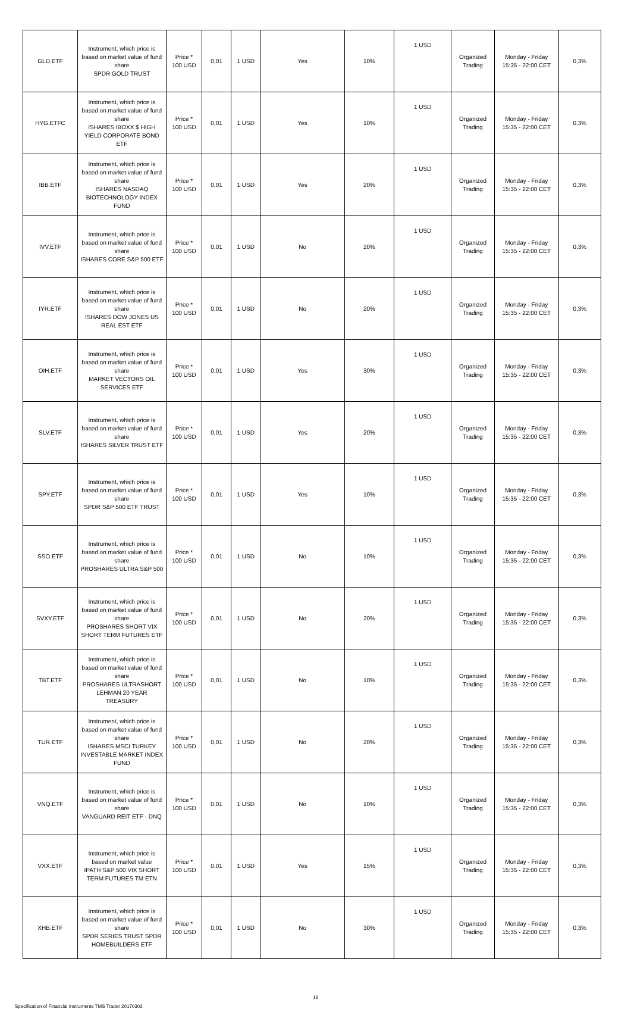| GLD.ETF | Instrument, which price is based on market value of fund share SPDR GOLD TRUST | Price * 100 USD | 0,01 | 1 USD | Yes | 10% | 1 USD | Organized Trading | Monday - Friday 15:35 - 22:00 CET | 0,3% |
| HYG.ETFC | Instrument, which price is based on market value of fund share ISHARES IBOXX $ HIGH YIELD CORPORATE BOND ETF | Price * 100 USD | 0,01 | 1 USD | Yes | 10% | 1 USD | Organized Trading | Monday - Friday 15:35 - 22:00 CET | 0,3% |
| IBB.ETF | Instrument, which price is based on market value of fund share ISHARES NASDAQ BIOTECHNOLOGY INDEX FUND | Price * 100 USD | 0,01 | 1 USD | Yes | 20% | 1 USD | Organized Trading | Monday - Friday 15:35 - 22:00 CET | 0,3% |
| IVV.ETF | Instrument, which price is based on market value of fund share ISHARES CORE S&P 500 ETF | Price * 100 USD | 0,01 | 1 USD | No | 20% | 1 USD | Organized Trading | Monday - Friday 15:35 - 22:00 CET | 0,3% |
| IYR.ETF | Instrument, which price is based on market value of fund share ISHARES DOW JONES US REAL EST ETF | Price * 100 USD | 0,01 | 1 USD | No | 20% | 1 USD | Organized Trading | Monday - Friday 15:35 - 22:00 CET | 0,3% |
| OIH.ETF | Instrument, which price is based on market value of fund share MARKET VECTORS OIL SERVICES ETF | Price * 100 USD | 0,01 | 1 USD | Yes | 30% | 1 USD | Organized Trading | Monday - Friday 15:35 - 22:00 CET | 0,3% |
| SLV.ETF | Instrument, which price is based on market value of fund share ISHARES SILVER TRUST ETF | Price * 100 USD | 0,01 | 1 USD | Yes | 20% | 1 USD | Organized Trading | Monday - Friday 15:35 - 22:00 CET | 0,3% |
| SPY.ETF | Instrument, which price is based on market value of fund share SPDR S&P 500 ETF TRUST | Price * 100 USD | 0,01 | 1 USD | Yes | 10% | 1 USD | Organized Trading | Monday - Friday 15:35 - 22:00 CET | 0,3% |
| SSO.ETF | Instrument, which price is based on market value of fund share PROSHARES ULTRA S&P 500 | Price * 100 USD | 0,01 | 1 USD | No | 10% | 1 USD | Organized Trading | Monday - Friday 15:35 - 22:00 CET | 0,3% |
| SVXY.ETF | Instrument, which price is based on market value of fund share PROSHARES SHORT VIX SHORT TERM FUTURES ETF | Price * 100 USD | 0,01 | 1 USD | No | 20% | 1 USD | Organized Trading | Monday - Friday 15:35 - 22:00 CET | 0,3% |
| TBT.ETF | Instrument, which price is based on market value of fund share PROSHARES ULTRASHORT LEHMAN 20 YEAR TREASURY | Price * 100 USD | 0,01 | 1 USD | No | 10% | 1 USD | Organized Trading | Monday - Friday 15:35 - 22:00 CET | 0,3% |
| TUR.ETF | Instrument, which price is based on market value of fund share ISHARES MSCI TURKEY INVESTABLE MARKET INDEX FUND | Price * 100 USD | 0,01 | 1 USD | No | 20% | 1 USD | Organized Trading | Monday - Friday 15:35 - 22:00 CET | 0,3% |
| VNQ.ETF | Instrument, which price is based on market value of fund share VANGUARD REIT ETF - DNQ | Price * 100 USD | 0,01 | 1 USD | No | 10% | 1 USD | Organized Trading | Monday - Friday 15:35 - 22:00 CET | 0,3% |
| VXX.ETF | Instrument, which price is based on market value IPATH S&P 500 VIX SHORT TERM FUTURES TM ETN | Price * 100 USD | 0,01 | 1 USD | Yes | 15% | 1 USD | Organized Trading | Monday - Friday 15:35 - 22:00 CET | 0,3% |
| XHB.ETF | Instrument, which price is based on market value of fund share SPDR SERIES TRUST SPDR HOMEBUILDERS ETF | Price * 100 USD | 0,01 | 1 USD | No | 30% | 1 USD | Organized Trading | Monday - Friday 15:35 - 22:00 CET | 0,3% |
16
Specification of Financial Instruments TMS Trader 20170302